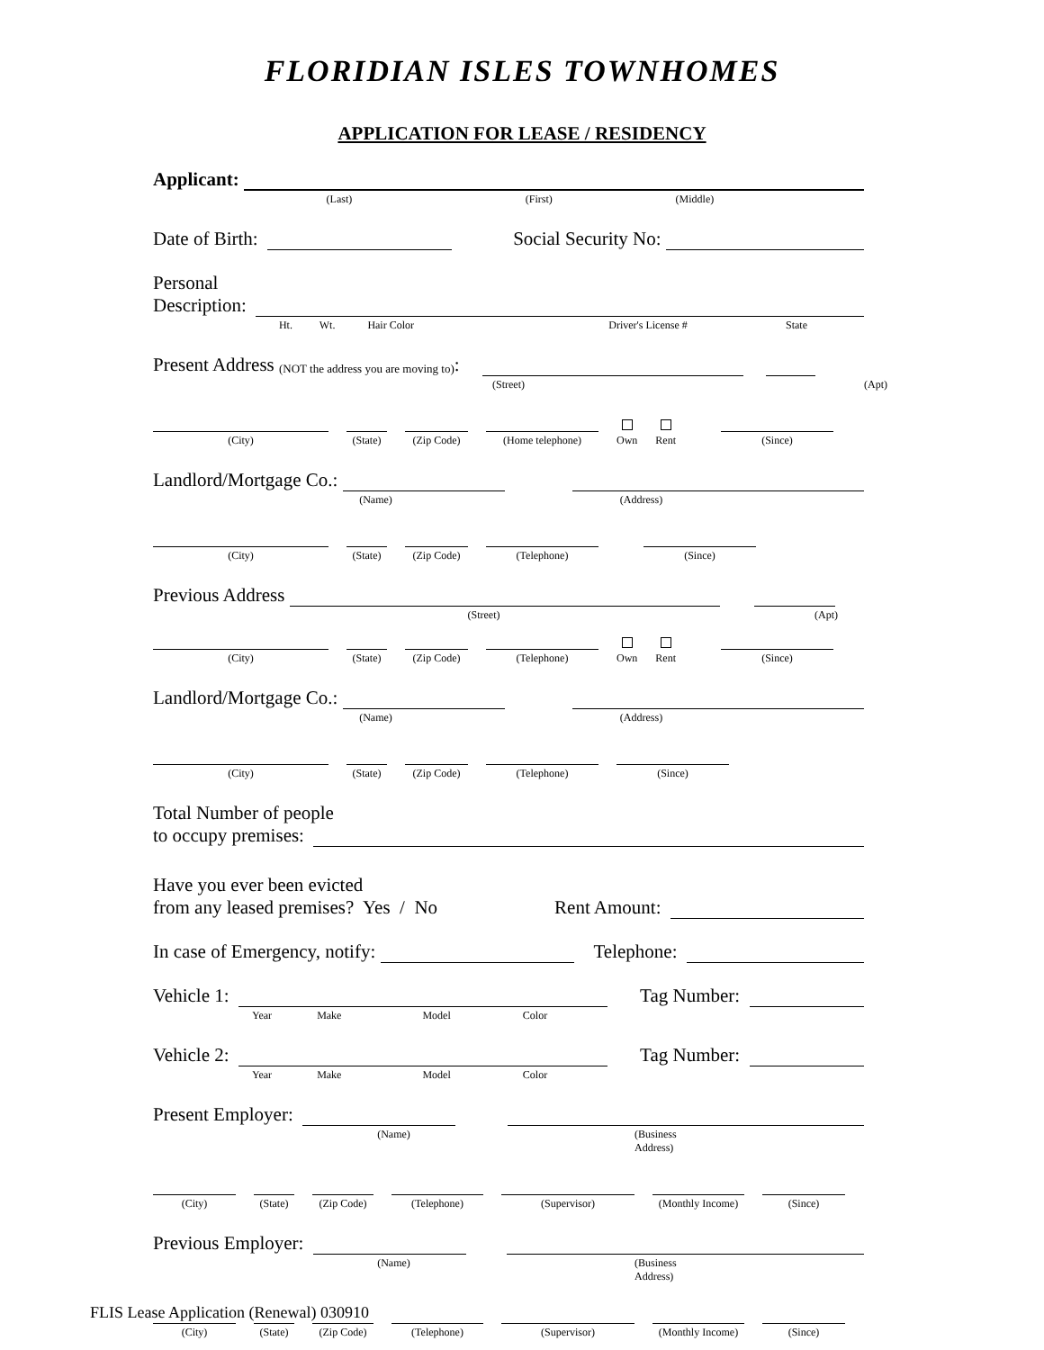FLORIDIAN ISLES TOWNHOMES
APPLICATION FOR LEASE / RESIDENCY
Applicant:
(Last) (First) (Middle)
Date of Birth:
Social Security No:
Personal
Description:
Ht. Wt. Hair Color Driver's License # State
Present Address (NOT the address you are moving to):
(Street) (Apt)
(City)
(State)
(Zip Code)
(Home telephone)
Own
Rent
(Since)
Landlord/Mortgage Co.:
(Name) (Address)
(City)
(State)
(Zip Code)
(Telephone)
(Since)
Previous Address
(Street) (Apt)
(City)
(State)
(Zip Code)
(Telephone)
Own
Rent
(Since)
Landlord/Mortgage Co.:
(Name) (Address)
(City)
(State)
(Zip Code)
(Telephone)
(Since)
Total Number of people
to occupy premises:
Have you ever been evicted
from any leased premises? Yes / No Rent Amount:
In case of Emergency, notify:
Telephone:
Vehicle 1:
Tag Number:
Year Make Model Color
Vehicle 2:
Tag Number:
Year Make Model Color
Present Employer:
(Name) (Business Address)
(City)
(State)
(Zip Code)
(Telephone)
(Supervisor)
(Monthly Income)
(Since)
Previous Employer:
(Name) (Business Address)
(City)
(State)
(Zip Code)
(Telephone)
(Supervisor)
(Monthly Income)
(Since)
FLIS Lease Application (Renewal) 030910